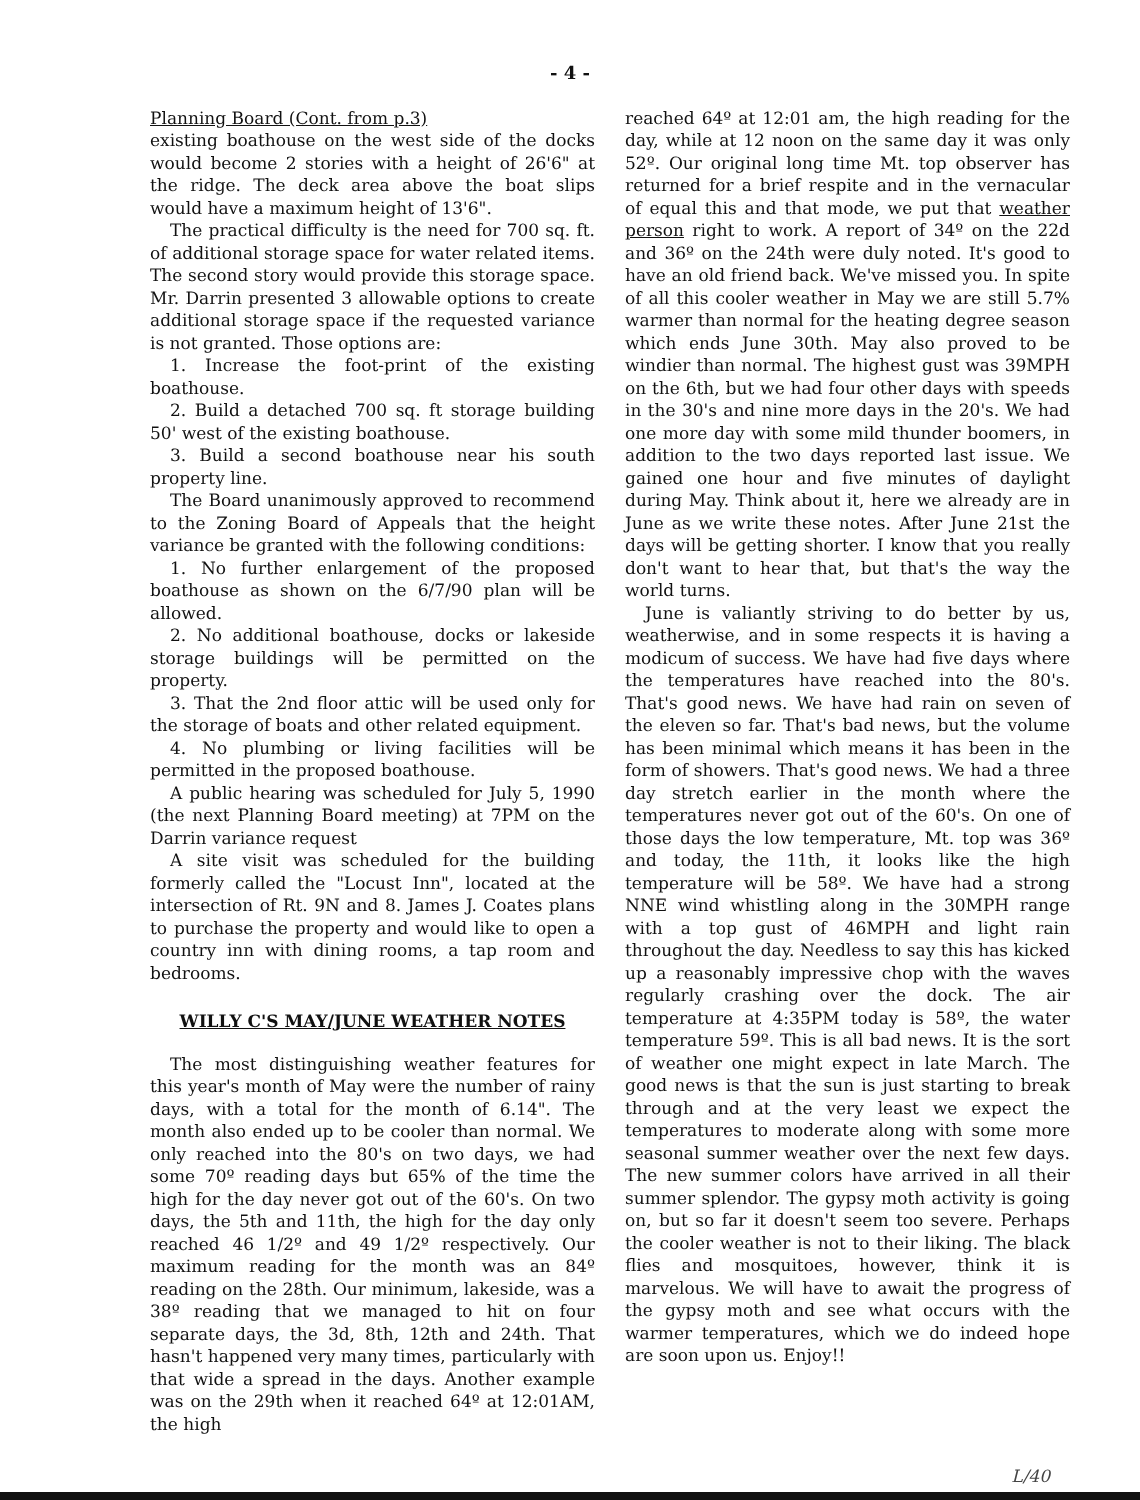- 4 -
Planning Board (Cont. from p.3)
existing boathouse on the west side of the docks would become 2 stories with a height of 26'6" at the ridge. The deck area above the boat slips would have a maximum height of 13'6".
The practical difficulty is the need for 700 sq. ft. of additional storage space for water related items. The second story would provide this storage space. Mr. Darrin presented 3 allowable options to create additional storage space if the requested variance is not granted. Those options are:
1. Increase the foot-print of the existing boathouse.
2. Build a detached 700 sq. ft storage building 50' west of the existing boathouse.
3. Build a second boathouse near his south property line.
The Board unanimously approved to recommend to the Zoning Board of Appeals that the height variance be granted with the following conditions:
1. No further enlargement of the proposed boathouse as shown on the 6/7/90 plan will be allowed.
2. No additional boathouse, docks or lakeside storage buildings will be permitted on the property.
3. That the 2nd floor attic will be used only for the storage of boats and other related equipment.
4. No plumbing or living facilities will be permitted in the proposed boathouse.
A public hearing was scheduled for July 5, 1990 (the next Planning Board meeting) at 7PM on the Darrin variance request
A site visit was scheduled for the building formerly called the "Locust Inn", located at the intersection of Rt. 9N and 8. James J. Coates plans to purchase the property and would like to open a country inn with dining rooms, a tap room and bedrooms.
WILLY C'S MAY/JUNE WEATHER NOTES
The most distinguishing weather features for this year's month of May were the number of rainy days, with a total for the month of 6.14". The month also ended up to be cooler than normal. We only reached into the 80's on two days, we had some 70º reading days but 65% of the time the high for the day never got out of the 60's. On two days, the 5th and 11th, the high for the day only reached 46 1/2º and 49 1/2º respectively. Our maximum reading for the month was an 84º reading on the 28th. Our minimum, lakeside, was a 38º reading that we managed to hit on four separate days, the 3d, 8th, 12th and 24th. That hasn't happened very many times, particularly with that wide a spread in the days. Another example was on the 29th when it reached 64º at 12:01AM, the high
reached 64º at 12:01 am, the high reading for the day, while at 12 noon on the same day it was only 52º. Our original long time Mt. top observer has returned for a brief respite and in the vernacular of equal this and that mode, we put that weather person right to work. A report of 34º on the 22d and 36º on the 24th were duly noted. It's good to have an old friend back. We've missed you. In spite of all this cooler weather in May we are still 5.7% warmer than normal for the heating degree season which ends June 30th. May also proved to be windier than normal. The highest gust was 39MPH on the 6th, but we had four other days with speeds in the 30's and nine more days in the 20's. We had one more day with some mild thunder boomers, in addition to the two days reported last issue. We gained one hour and five minutes of daylight during May. Think about it, here we already are in June as we write these notes. After June 21st the days will be getting shorter. I know that you really don't want to hear that, but that's the way the world turns.
June is valiantly striving to do better by us, weatherwise, and in some respects it is having a modicum of success. We have had five days where the temperatures have reached into the 80's. That's good news. We have had rain on seven of the eleven so far. That's bad news, but the volume has been minimal which means it has been in the form of showers. That's good news. We had a three day stretch earlier in the month where the temperatures never got out of the 60's. On one of those days the low temperature, Mt. top was 36º and today, the 11th, it looks like the high temperature will be 58º. We have had a strong NNE wind whistling along in the 30MPH range with a top gust of 46MPH and light rain throughout the day. Needless to say this has kicked up a reasonably impressive chop with the waves regularly crashing over the dock. The air temperature at 4:35PM today is 58º, the water temperature 59º. This is all bad news. It is the sort of weather one might expect in late March. The good news is that the sun is just starting to break through and at the very least we expect the temperatures to moderate along with some more seasonal summer weather over the next few days. The new summer colors have arrived in all their summer splendor. The gypsy moth activity is going on, but so far it doesn't seem too severe. Perhaps the cooler weather is not to their liking. The black flies and mosquitoes, however, think it is marvelous. We will have to await the progress of the gypsy moth and see what occurs with the warmer temperatures, which we do indeed hope are soon upon us. Enjoy!!
L/40